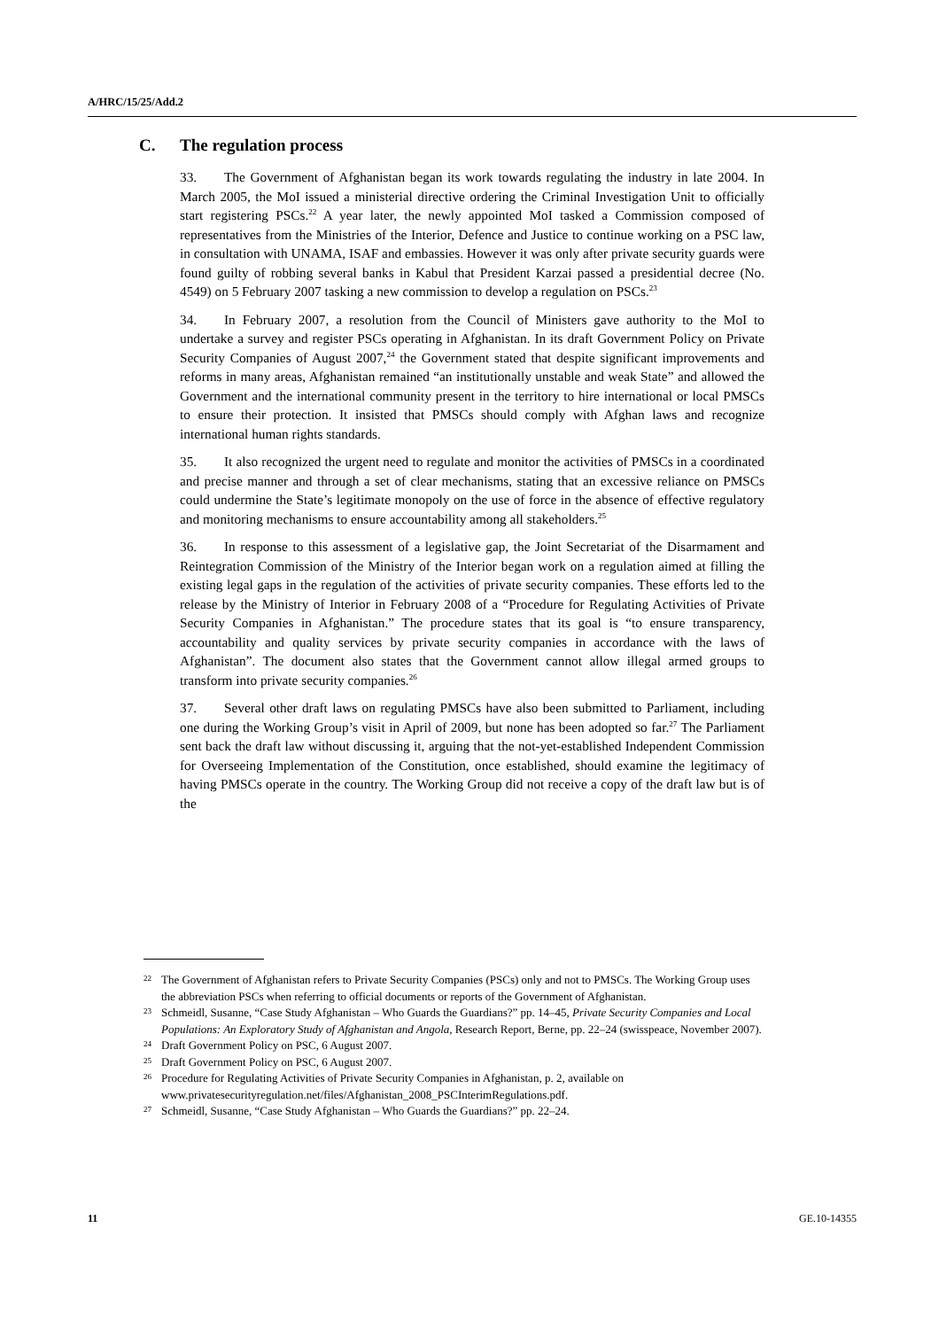A/HRC/15/25/Add.2
C. The regulation process
33. The Government of Afghanistan began its work towards regulating the industry in late 2004. In March 2005, the MoI issued a ministerial directive ordering the Criminal Investigation Unit to officially start registering PSCs.<sup>22</sup> A year later, the newly appointed MoI tasked a Commission composed of representatives from the Ministries of the Interior, Defence and Justice to continue working on a PSC law, in consultation with UNAMA, ISAF and embassies. However it was only after private security guards were found guilty of robbing several banks in Kabul that President Karzai passed a presidential decree (No. 4549) on 5 February 2007 tasking a new commission to develop a regulation on PSCs.<sup>23</sup>
34. In February 2007, a resolution from the Council of Ministers gave authority to the MoI to undertake a survey and register PSCs operating in Afghanistan. In its draft Government Policy on Private Security Companies of August 2007,<sup>24</sup> the Government stated that despite significant improvements and reforms in many areas, Afghanistan remained “an institutionally unstable and weak State” and allowed the Government and the international community present in the territory to hire international or local PMSCs to ensure their protection. It insisted that PMSCs should comply with Afghan laws and recognize international human rights standards.
35. It also recognized the urgent need to regulate and monitor the activities of PMSCs in a coordinated and precise manner and through a set of clear mechanisms, stating that an excessive reliance on PMSCs could undermine the State’s legitimate monopoly on the use of force in the absence of effective regulatory and monitoring mechanisms to ensure accountability among all stakeholders.<sup>25</sup>
36. In response to this assessment of a legislative gap, the Joint Secretariat of the Disarmament and Reintegration Commission of the Ministry of the Interior began work on a regulation aimed at filling the existing legal gaps in the regulation of the activities of private security companies. These efforts led to the release by the Ministry of Interior in February 2008 of a “Procedure for Regulating Activities of Private Security Companies in Afghanistan.” The procedure states that its goal is “to ensure transparency, accountability and quality services by private security companies in accordance with the laws of Afghanistan”. The document also states that the Government cannot allow illegal armed groups to transform into private security companies.<sup>26</sup>
37. Several other draft laws on regulating PMSCs have also been submitted to Parliament, including one during the Working Group’s visit in April of 2009, but none has been adopted so far.<sup>27</sup> The Parliament sent back the draft law without discussing it, arguing that the not-yet-established Independent Commission for Overseeing Implementation of the Constitution, once established, should examine the legitimacy of having PMSCs operate in the country. The Working Group did not receive a copy of the draft law but is of the
<sup>22</sup>
The Government of Afghanistan refers to Private Security Companies (PSCs) only and not to PMSCs. The Working Group uses the abbreviation PSCs when referring to official documents or reports of the Government of Afghanistan.
<sup>23</sup>
Schmeidl, Susanne, “Case Study Afghanistan – Who Guards the Guardians?” pp. 14–45, Private Security Companies and Local Populations: An Exploratory Study of Afghanistan and Angola, Research Report, Berne, pp. 22–24 (swisspeace, November 2007).
<sup>24</sup>
Draft Government Policy on PSC, 6 August 2007.
<sup>25</sup>
Draft Government Policy on PSC, 6 August 2007.
<sup>26</sup>
Procedure for Regulating Activities of Private Security Companies in Afghanistan, p. 2, available on www.privatesecurityregulation.net/files/Afghanistan_2008_PSCInterimRegulations.pdf.
<sup>27</sup>
Schmeidl, Susanne, “Case Study Afghanistan – Who Guards the Guardians?” pp. 22–24.
11 GE.10-14355